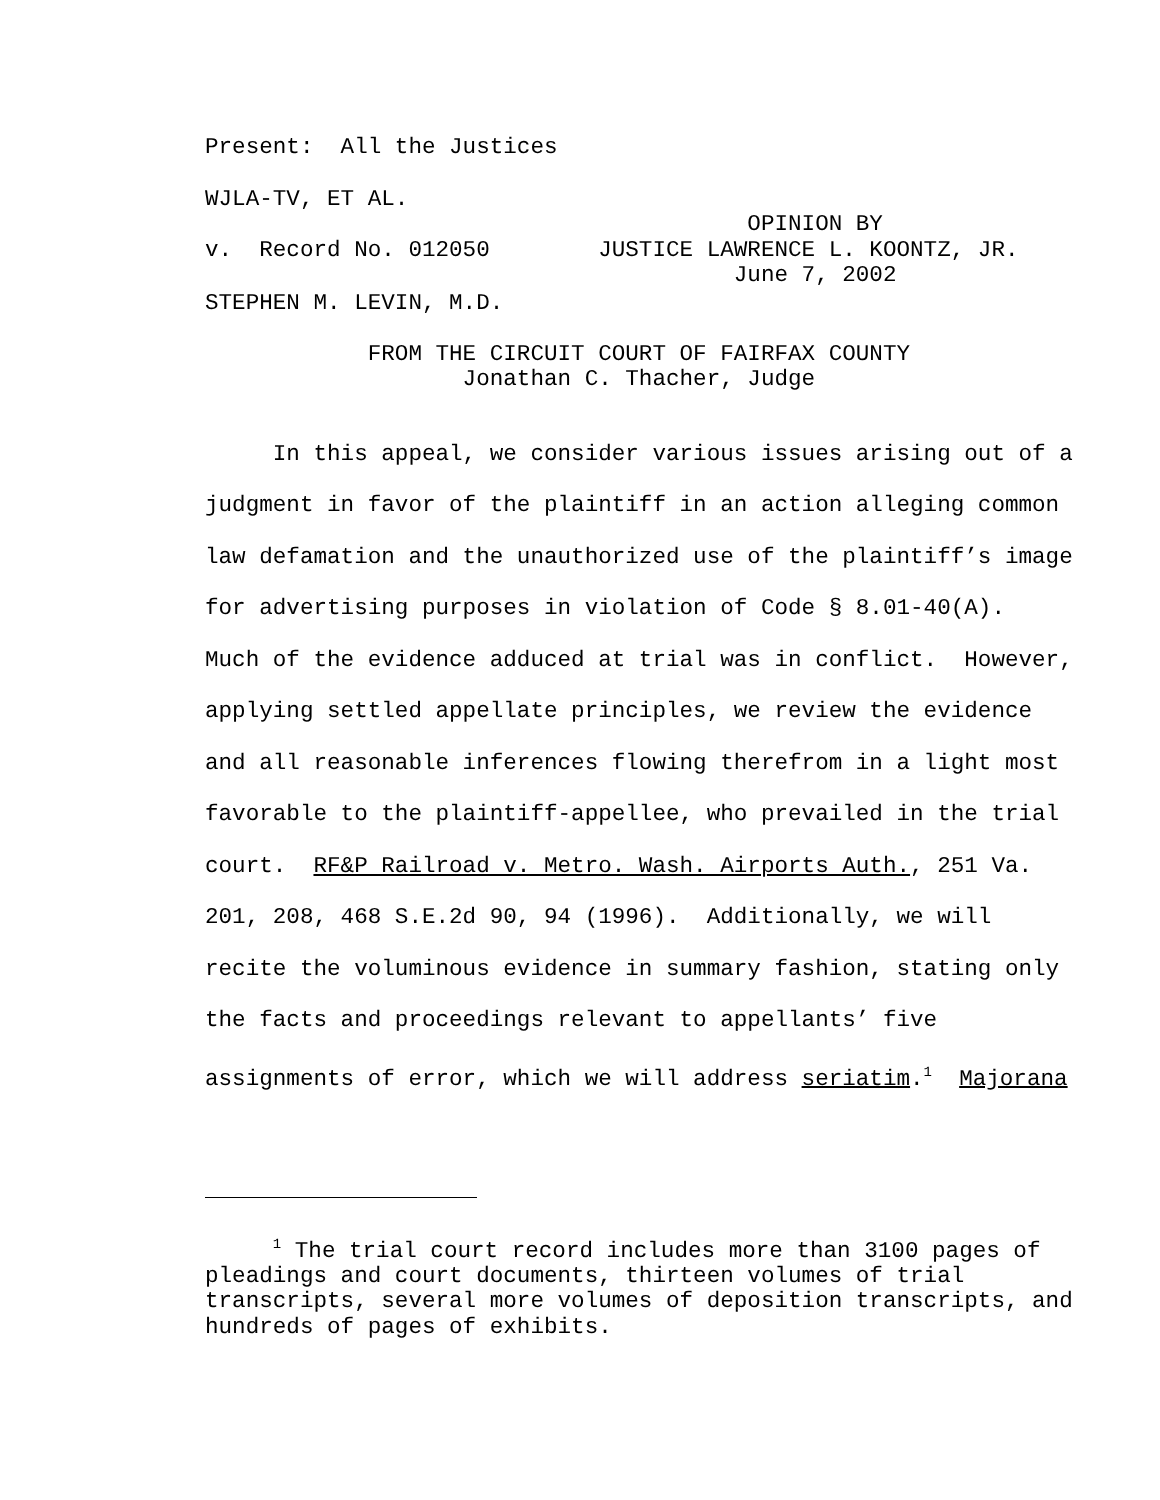Present: All the Justices
WJLA-TV, ET AL.
OPINION BY v. Record No. 012050 JUSTICE LAWRENCE L. KOONTZ, JR. June 7, 2002
STEPHEN M. LEVIN, M.D.
FROM THE CIRCUIT COURT OF FAIRFAX COUNTY Jonathan C. Thacher, Judge
In this appeal, we consider various issues arising out of a
judgment in favor of the plaintiff in an action alleging common
law defamation and the unauthorized use of the plaintiff’s image
for advertising purposes in violation of Code § 8.01-40(A).
Much of the evidence adduced at trial was in conflict. However,
applying settled appellate principles, we review the evidence
and all reasonable inferences flowing therefrom in a light most
favorable to the plaintiff-appellee, who prevailed in the trial
court. RF&P Railroad v. Metro. Wash. Airports Auth., 251 Va.
201, 208, 468 S.E.2d 90, 94 (1996). Additionally, we will
recite the voluminous evidence in summary fashion, stating only
the facts and proceedings relevant to appellants’ five
assignments of error, which we will address seriatim.<sup>1</sup> Majorana
<sup>1</sup> The trial court record includes more than 3100 pages of pleadings and court documents, thirteen volumes of trial transcripts, several more volumes of deposition transcripts, and hundreds of pages of exhibits.